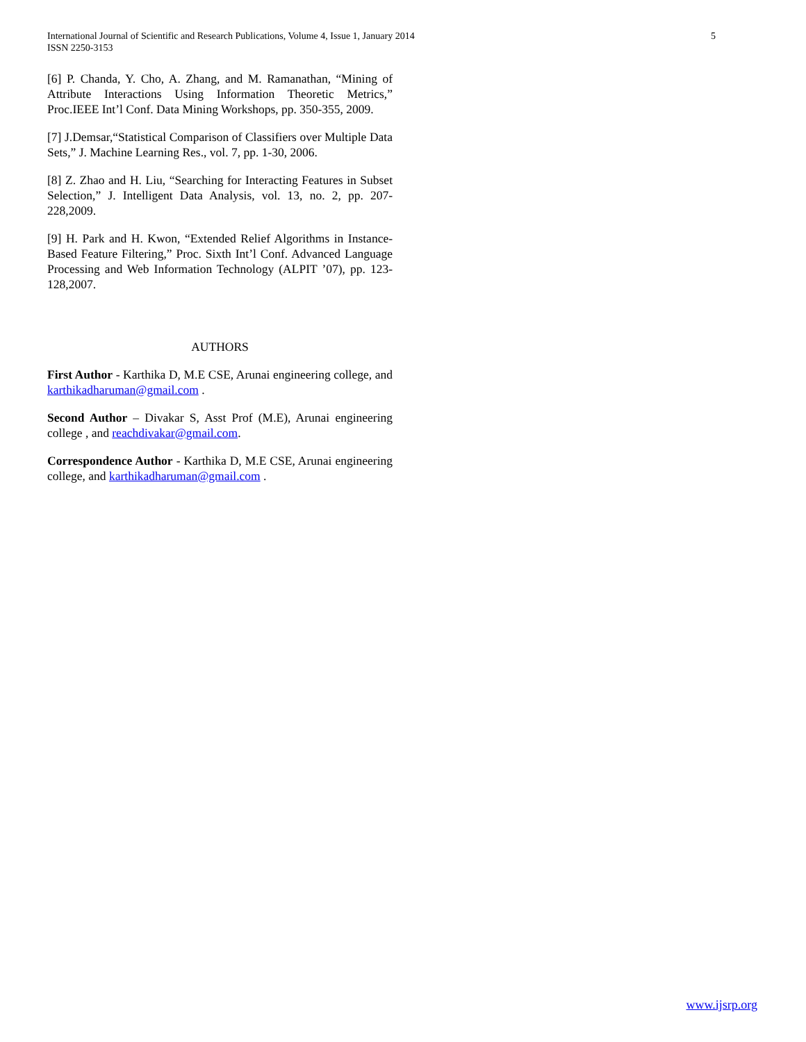International Journal of Scientific and Research Publications, Volume 4, Issue 1, January 2014
ISSN 2250-3153
5
[6] P. Chanda, Y. Cho, A. Zhang, and M. Ramanathan, “Mining of Attribute Interactions Using Information Theoretic Metrics,” Proc.IEEE Int’l Conf. Data Mining Workshops, pp. 350-355, 2009.
[7] J.Demsar,“Statistical Comparison of Classifiers over Multiple Data Sets,” J. Machine Learning Res., vol. 7, pp. 1-30, 2006.
[8] Z. Zhao and H. Liu, “Searching for Interacting Features in Subset Selection,” J. Intelligent Data Analysis, vol. 13, no. 2, pp. 207-228,2009.
[9] H. Park and H. Kwon, “Extended Relief Algorithms in Instance-Based Feature Filtering,” Proc. Sixth Int’l Conf. Advanced Language Processing and Web Information Technology (ALPIT ’07), pp. 123-128,2007.
AUTHORS
First Author - Karthika D, M.E CSE, Arunai engineering college, and karthikadharuman@gmail.com .
Second Author – Divakar S, Asst Prof (M.E), Arunai engineering college , and reachdivakar@gmail.com.
Correspondence Author - Karthika D, M.E CSE, Arunai engineering college, and karthikadharuman@gmail.com .
www.ijsrp.org